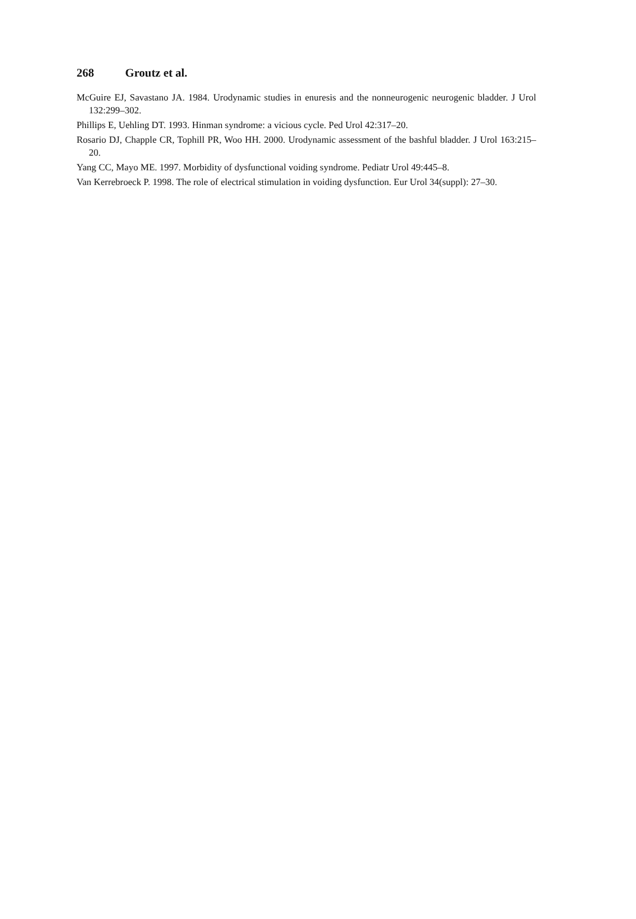268 Groutz et al.
McGuire EJ, Savastano JA. 1984. Urodynamic studies in enuresis and the nonneurogenic neurogenic bladder. J Urol 132:299–302.
Phillips E, Uehling DT. 1993. Hinman syndrome: a vicious cycle. Ped Urol 42:317–20.
Rosario DJ, Chapple CR, Tophill PR, Woo HH. 2000. Urodynamic assessment of the bashful bladder. J Urol 163:215–20.
Yang CC, Mayo ME. 1997. Morbidity of dysfunctional voiding syndrome. Pediatr Urol 49:445–8.
Van Kerrebroeck P. 1998. The role of electrical stimulation in voiding dysfunction. Eur Urol 34(suppl): 27–30.